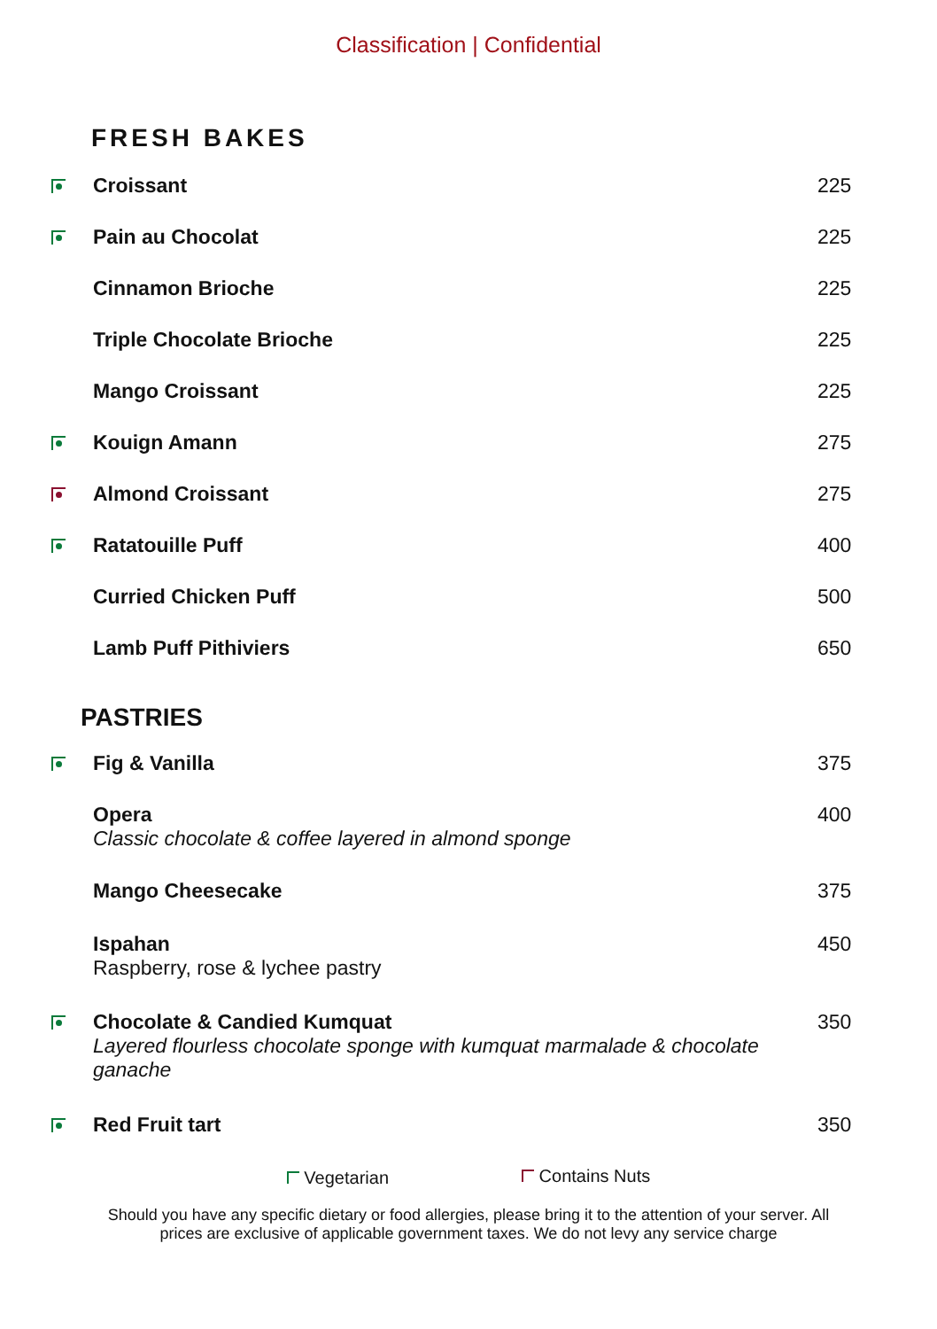Classification | Confidential
FRESH BAKES
Croissant 225
Pain au Chocolat 225
Cinnamon Brioche 225
Triple Chocolate Brioche 225
Mango Croissant 225
Kouign Amann 275
Almond Croissant 275
Ratatouille Puff 400
Curried Chicken Puff 500
Lamb Puff Pithiviers 650
PASTRIES
Fig & Vanilla 375
Opera
Classic chocolate & coffee layered in almond sponge
400
Mango Cheesecake 375
Ispahan
Raspberry, rose & lychee pastry
450
Chocolate & Candied Kumquat
Layered flourless chocolate sponge with kumquat marmalade & chocolate
ganache
350
Red Fruit tart 350
Vegetarian Contains Nuts
Should you have any specific dietary or food allergies, please bring it to the attention of your server. All prices are exclusive of applicable government taxes. We do not levy any service charge